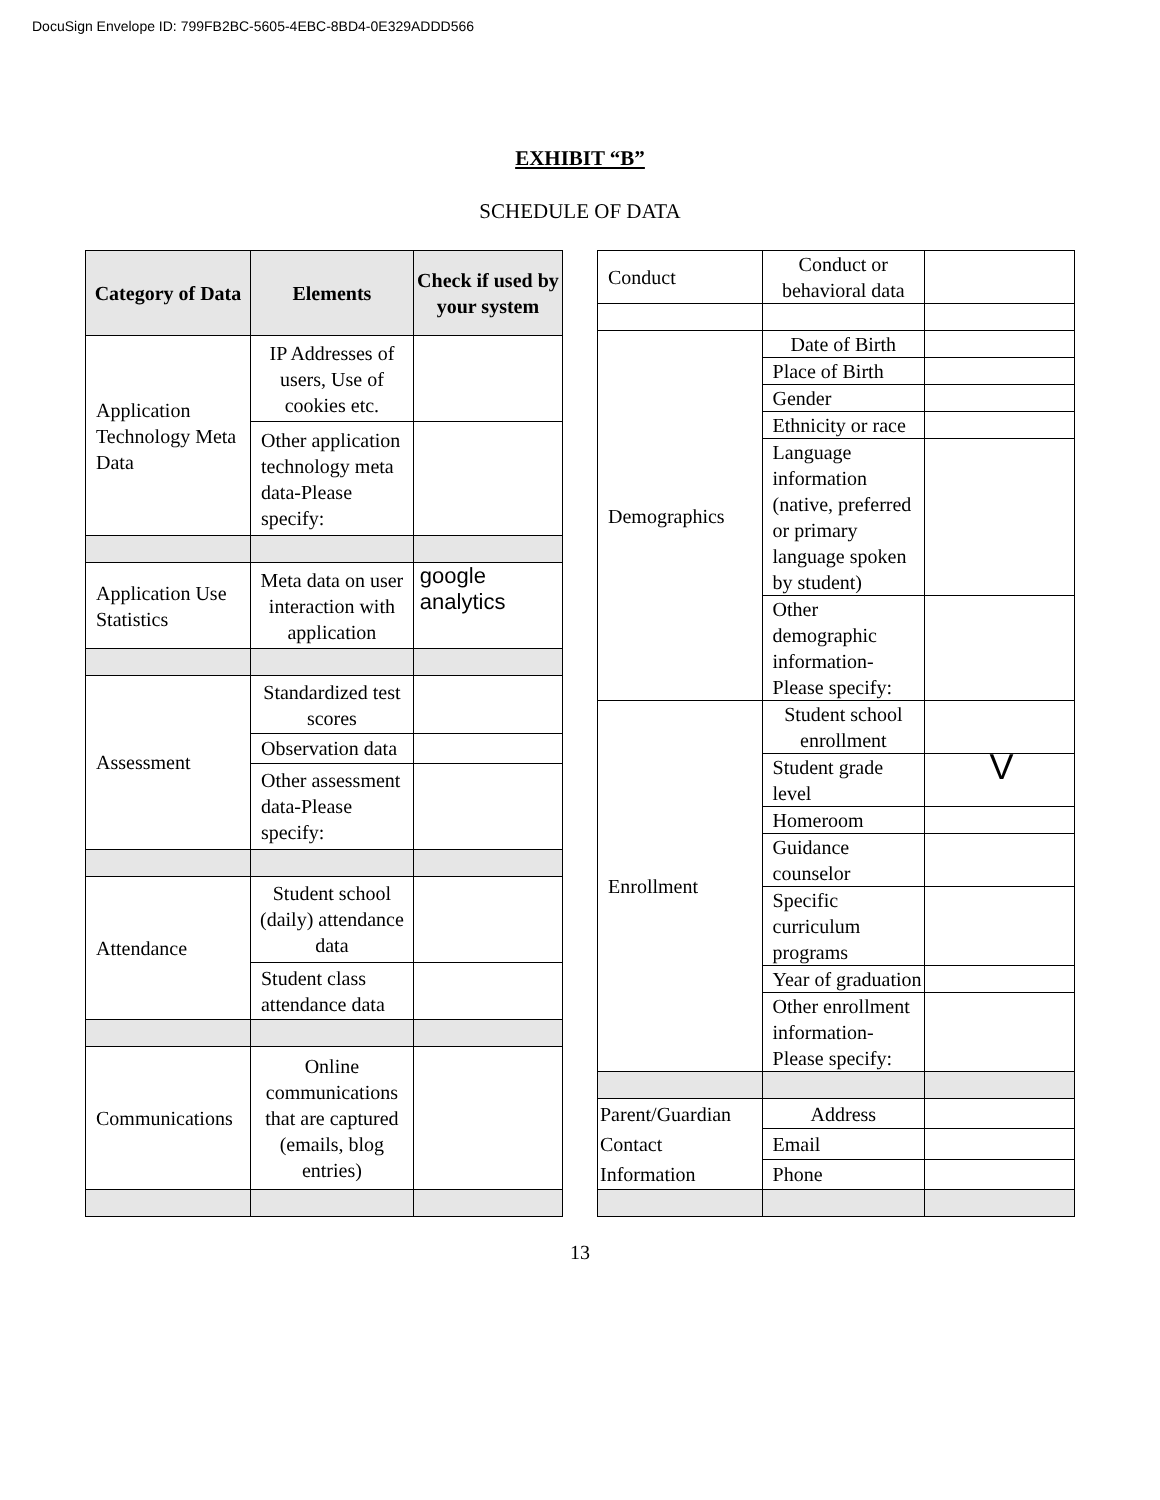DocuSign Envelope ID: 799FB2BC-5605-4EBC-8BD4-0E329ADDD566
EXHIBIT “B”
SCHEDULE OF DATA
| Category of Data | Elements | Check if used by your system |
| --- | --- | --- |
| Application Technology Meta Data | IP Addresses of users, Use of cookies etc. | |
| | Other application technology meta data-Please specify: | |
| Application Use Statistics | Meta data on user interaction with application | google analytics |
| Assessment | Standardized test scores | |
| | Observation data | |
| | Other assessment data-Please specify: | |
| Attendance | Student school (daily) attendance data | |
| | Student class attendance data | |
| Communications | Online communications that are captured (emails, blog entries) | |
| Conduct | Conduct or behavioral data | |
| Demographics | Date of Birth | |
| | Place of Birth | |
| | Gender | |
| | Ethnicity or race | |
| | Language information (native, preferred or primary language spoken by student) | |
| | Other demographic information-Please specify: | |
| Enrollment | Student school enrollment | |
| | Student grade level | V |
| | Homeroom | |
| | Guidance counselor | |
| | Specific curriculum programs | |
| | Year of graduation | |
| | Other enrollment information-Please specify: | |
| Parent/Guardian Contact Information | Address | |
| | Email | |
| | Phone | |
13